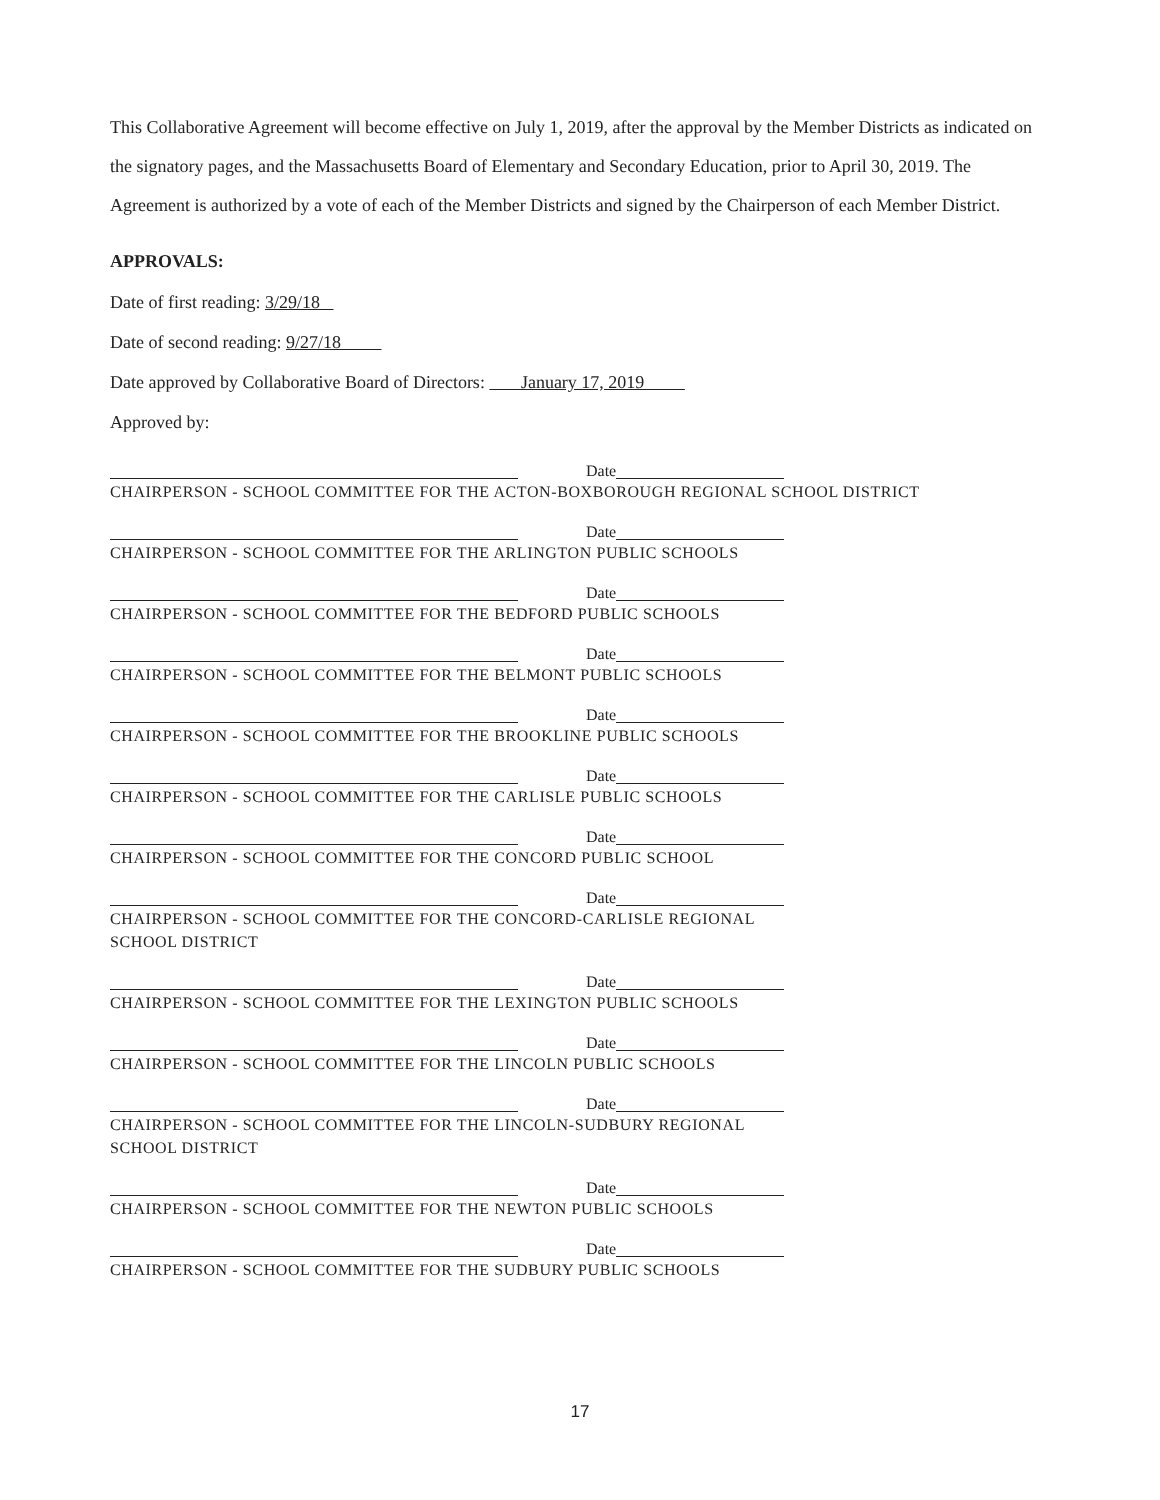This Collaborative Agreement will become effective on July 1, 2019, after the approval by the Member Districts as indicated on the signatory pages, and the Massachusetts Board of Elementary and Secondary Education, prior to April 30, 2019. The Agreement is authorized by a vote of each of the Member Districts and signed by the Chairperson of each Member District.
APPROVALS:
Date of first reading: 3/29/18
Date of second reading: 9/27/18
Date approved by Collaborative Board of Directors: January 17, 2019
Approved by:
Date
CHAIRPERSON - SCHOOL COMMITTEE FOR THE ACTON-BOXBOROUGH REGIONAL SCHOOL DISTRICT
Date
CHAIRPERSON - SCHOOL COMMITTEE FOR THE ARLINGTON PUBLIC SCHOOLS
Date
CHAIRPERSON - SCHOOL COMMITTEE FOR THE BEDFORD PUBLIC SCHOOLS
Date
CHAIRPERSON - SCHOOL COMMITTEE FOR THE BELMONT PUBLIC SCHOOLS
Date
CHAIRPERSON - SCHOOL COMMITTEE FOR THE BROOKLINE PUBLIC SCHOOLS
Date
CHAIRPERSON - SCHOOL COMMITTEE FOR THE CARLISLE PUBLIC SCHOOLS
Date
CHAIRPERSON - SCHOOL COMMITTEE FOR THE CONCORD PUBLIC SCHOOL
Date
CHAIRPERSON - SCHOOL COMMITTEE FOR THE CONCORD-CARLISLE REGIONAL
SCHOOL DISTRICT
Date
CHAIRPERSON - SCHOOL COMMITTEE FOR THE LEXINGTON PUBLIC SCHOOLS
Date
CHAIRPERSON - SCHOOL COMMITTEE FOR THE LINCOLN PUBLIC SCHOOLS
Date
CHAIRPERSON - SCHOOL COMMITTEE FOR THE LINCOLN-SUDBURY REGIONAL
SCHOOL DISTRICT
Date
CHAIRPERSON - SCHOOL COMMITTEE FOR THE NEWTON PUBLIC SCHOOLS
Date
CHAIRPERSON - SCHOOL COMMITTEE FOR THE SUDBURY PUBLIC SCHOOLS
17